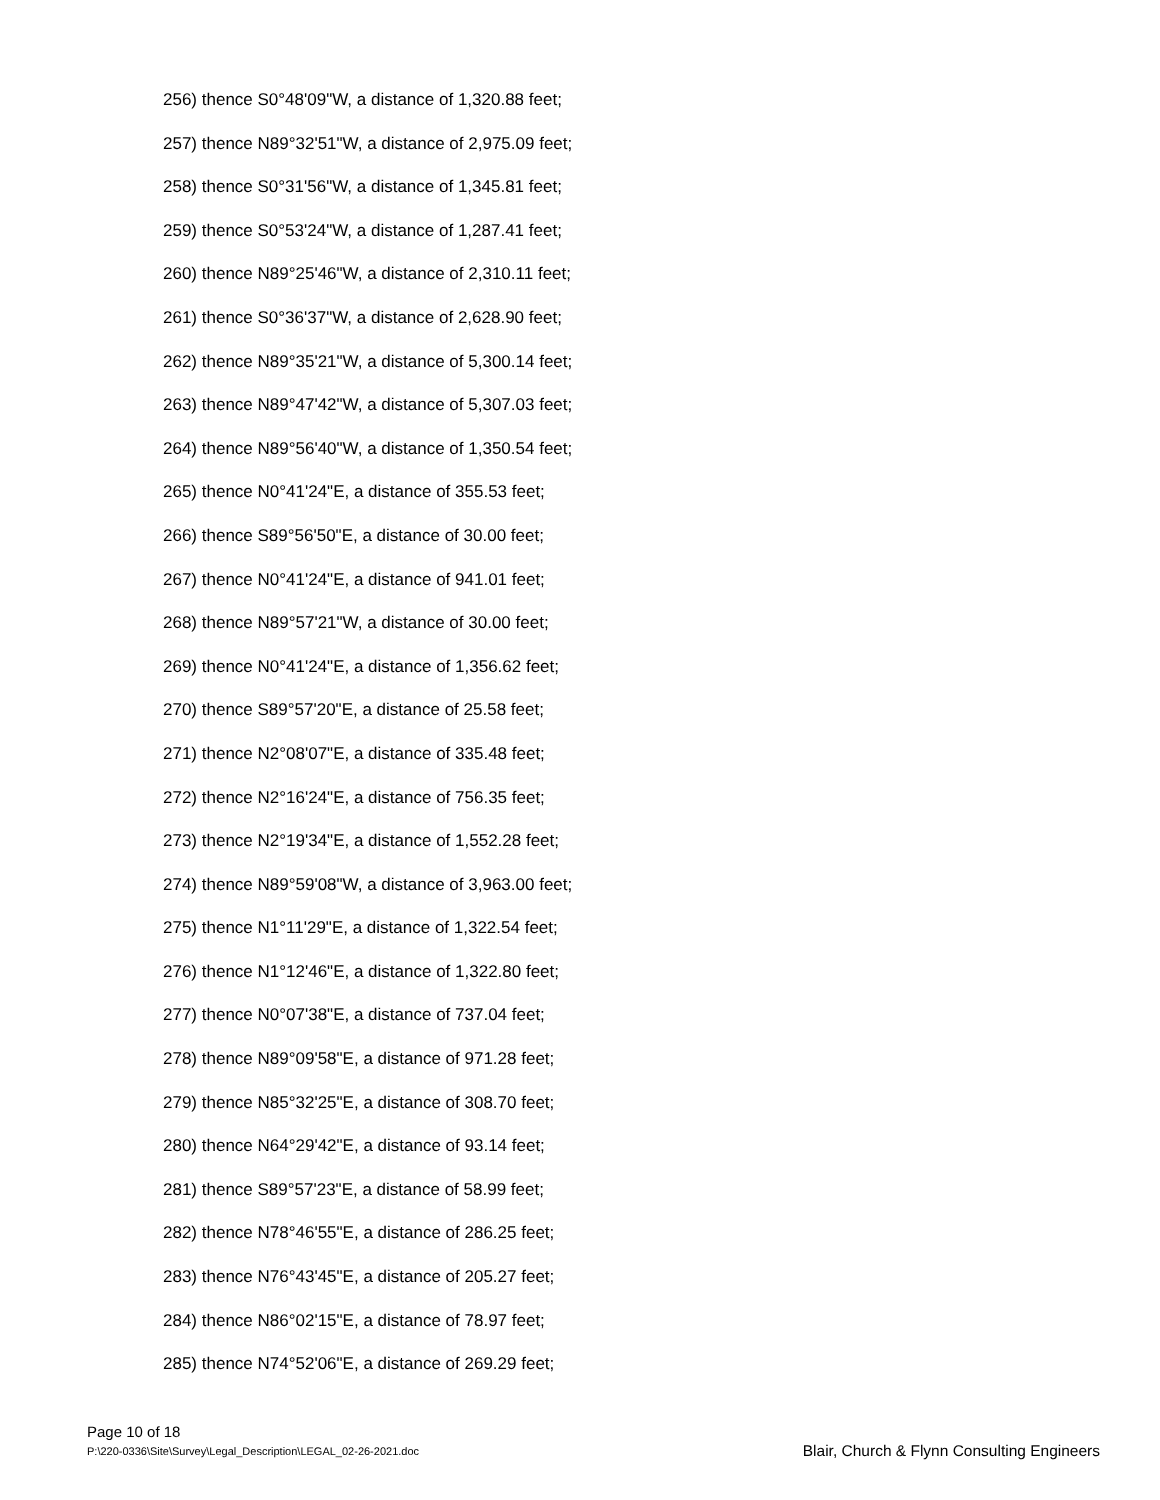256) thence S0°48'09"W, a distance of 1,320.88 feet;
257) thence N89°32'51"W, a distance of 2,975.09 feet;
258) thence S0°31'56"W, a distance of 1,345.81 feet;
259) thence S0°53'24"W, a distance of 1,287.41 feet;
260) thence N89°25'46"W, a distance of 2,310.11 feet;
261) thence S0°36'37"W, a distance of 2,628.90 feet;
262) thence N89°35'21"W, a distance of 5,300.14 feet;
263) thence N89°47'42"W, a distance of 5,307.03 feet;
264) thence N89°56'40"W, a distance of 1,350.54 feet;
265) thence N0°41'24"E, a distance of 355.53 feet;
266) thence S89°56'50"E, a distance of 30.00 feet;
267) thence N0°41'24"E, a distance of 941.01 feet;
268) thence N89°57'21"W, a distance of 30.00 feet;
269) thence N0°41'24"E, a distance of 1,356.62 feet;
270) thence S89°57'20"E, a distance of 25.58 feet;
271) thence N2°08'07"E, a distance of 335.48 feet;
272) thence N2°16'24"E, a distance of 756.35 feet;
273) thence N2°19'34"E, a distance of 1,552.28 feet;
274) thence N89°59'08"W, a distance of 3,963.00 feet;
275) thence N1°11'29"E, a distance of 1,322.54 feet;
276) thence N1°12'46"E, a distance of 1,322.80 feet;
277) thence N0°07'38"E, a distance of 737.04 feet;
278) thence N89°09'58"E, a distance of 971.28 feet;
279) thence N85°32'25"E, a distance of 308.70 feet;
280) thence N64°29'42"E, a distance of 93.14 feet;
281) thence S89°57'23"E, a distance of 58.99 feet;
282) thence N78°46'55"E, a distance of 286.25 feet;
283) thence N76°43'45"E, a distance of 205.27 feet;
284) thence N86°02'15"E, a distance of 78.97 feet;
285) thence N74°52'06"E, a distance of 269.29 feet;
Page 10 of 18
P:\220-0336\Site\Survey\Legal_Description\LEGAL_02-26-2021.doc
Blair, Church & Flynn Consulting Engineers